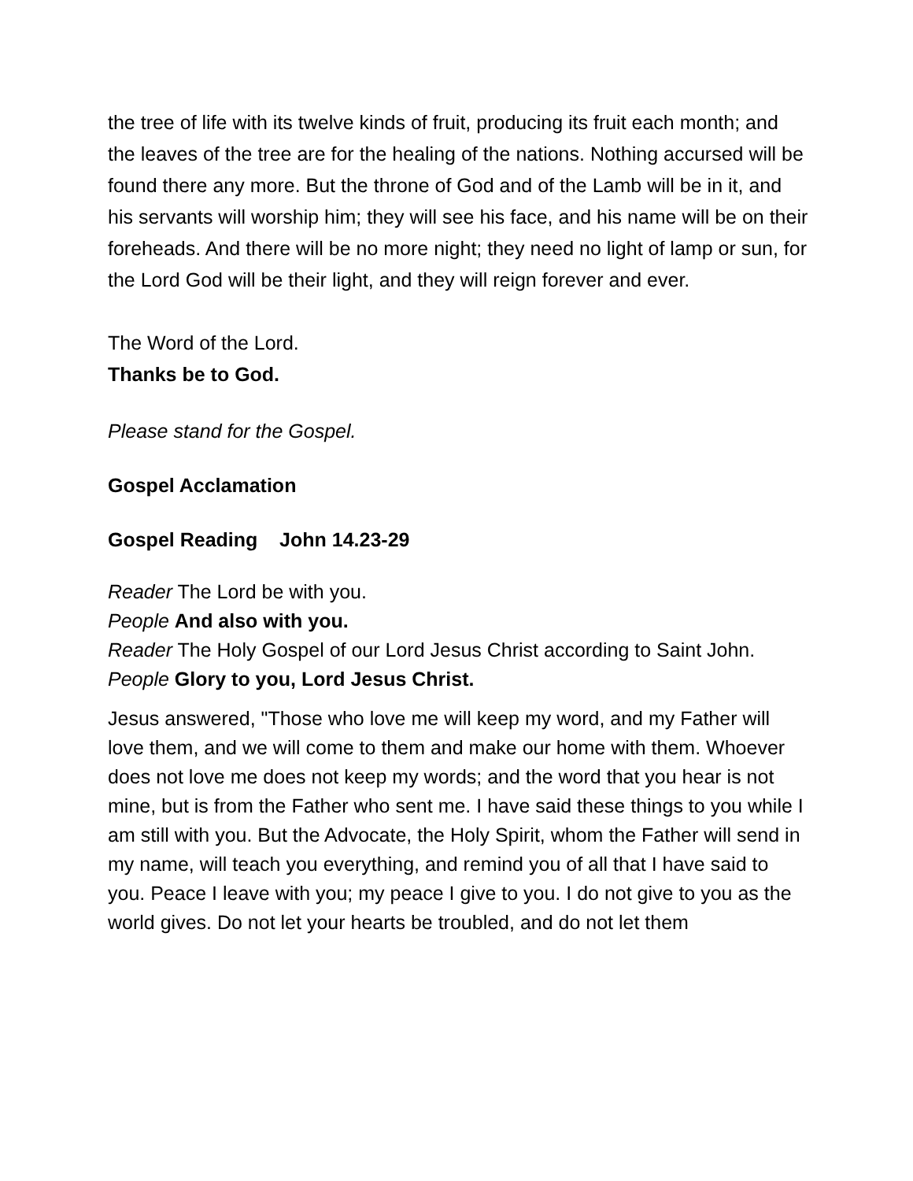the tree of life with its twelve kinds of fruit, producing its fruit each month; and the leaves of the tree are for the healing of the nations. Nothing accursed will be found there any more. But the throne of God and of the Lamb will be in it, and his servants will worship him; they will see his face, and his name will be on their foreheads. And there will be no more night; they need no light of lamp or sun, for the Lord God will be their light, and they will reign forever and ever.
The Word of the Lord.
Thanks be to God.
Please stand for the Gospel.
Gospel Acclamation
Gospel Reading John 14.23-29
Reader The Lord be with you.
People And also with you.
Reader The Holy Gospel of our Lord Jesus Christ according to Saint John.
People Glory to you, Lord Jesus Christ.
Jesus answered, "Those who love me will keep my word, and my Father will love them, and we will come to them and make our home with them. Whoever does not love me does not keep my words; and the word that you hear is not mine, but is from the Father who sent me. I have said these things to you while I am still with you. But the Advocate, the Holy Spirit, whom the Father will send in my name, will teach you everything, and remind you of all that I have said to you. Peace I leave with you; my peace I give to you. I do not give to you as the world gives. Do not let your hearts be troubled, and do not let them